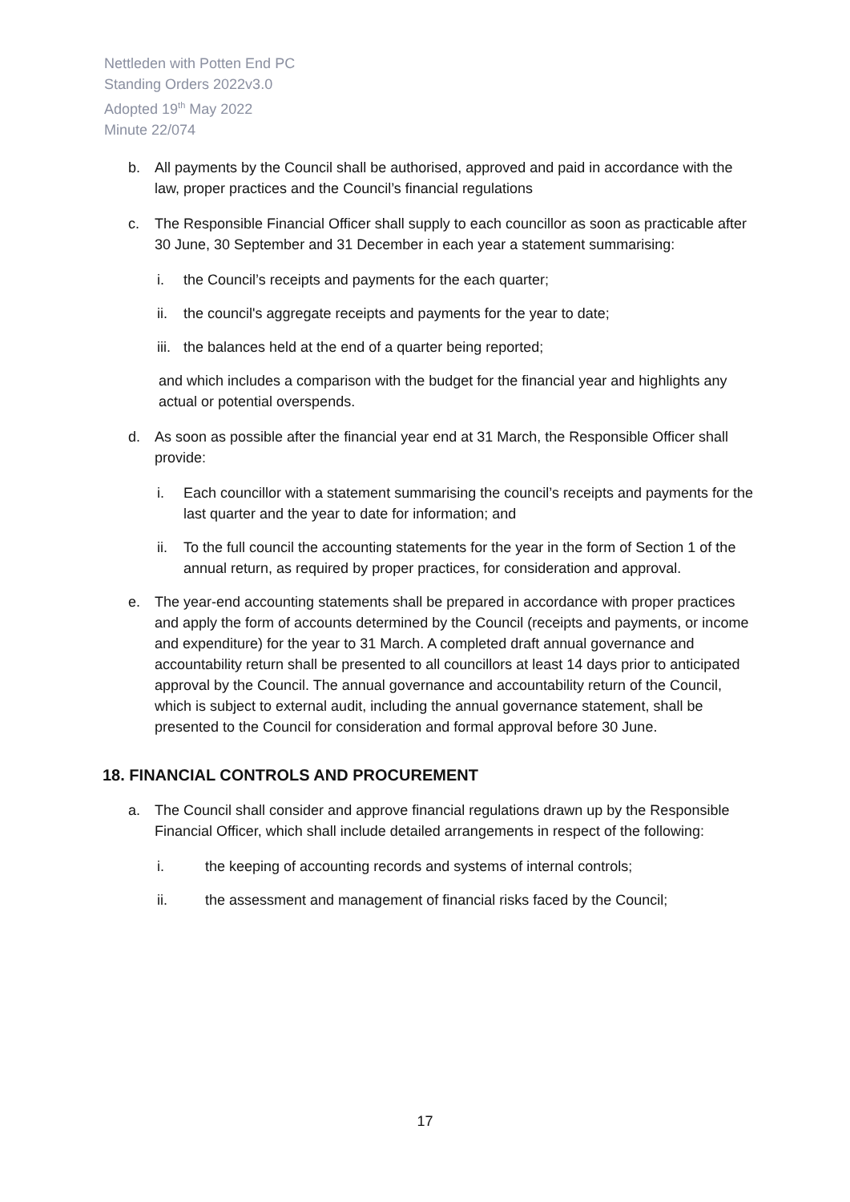Nettleden with Potten End PC
Standing Orders 2022v3.0
Adopted 19<sup>th</sup> May 2022
Minute 22/074
b. All payments by the Council shall be authorised, approved and paid in accordance with the law, proper practices and the Council’s financial regulations
c. The Responsible Financial Officer shall supply to each councillor as soon as practicable after 30 June, 30 September and 31 December in each year a statement summarising:
i. the Council’s receipts and payments for the each quarter;
ii. the council's aggregate receipts and payments for the year to date;
iii. the balances held at the end of a quarter being reported;
and which includes a comparison with the budget for the financial year and highlights any actual or potential overspends.
d. As soon as possible after the financial year end at 31 March, the Responsible Officer shall provide:
i. Each councillor with a statement summarising the council’s receipts and payments for the last quarter and the year to date for information; and
ii. To the full council the accounting statements for the year in the form of Section 1 of the annual return, as required by proper practices, for consideration and approval.
e. The year-end accounting statements shall be prepared in accordance with proper practices and apply the form of accounts determined by the Council (receipts and payments, or income and expenditure) for the year to 31 March. A completed draft annual governance and accountability return shall be presented to all councillors at least 14 days prior to anticipated approval by the Council. The annual governance and accountability return of the Council, which is subject to external audit, including the annual governance statement, shall be presented to the Council for consideration and formal approval before 30 June.
18. FINANCIAL CONTROLS AND PROCUREMENT
a. The Council shall consider and approve financial regulations drawn up by the Responsible Financial Officer, which shall include detailed arrangements in respect of the following:
i. the keeping of accounting records and systems of internal controls;
ii. the assessment and management of financial risks faced by the Council;
17